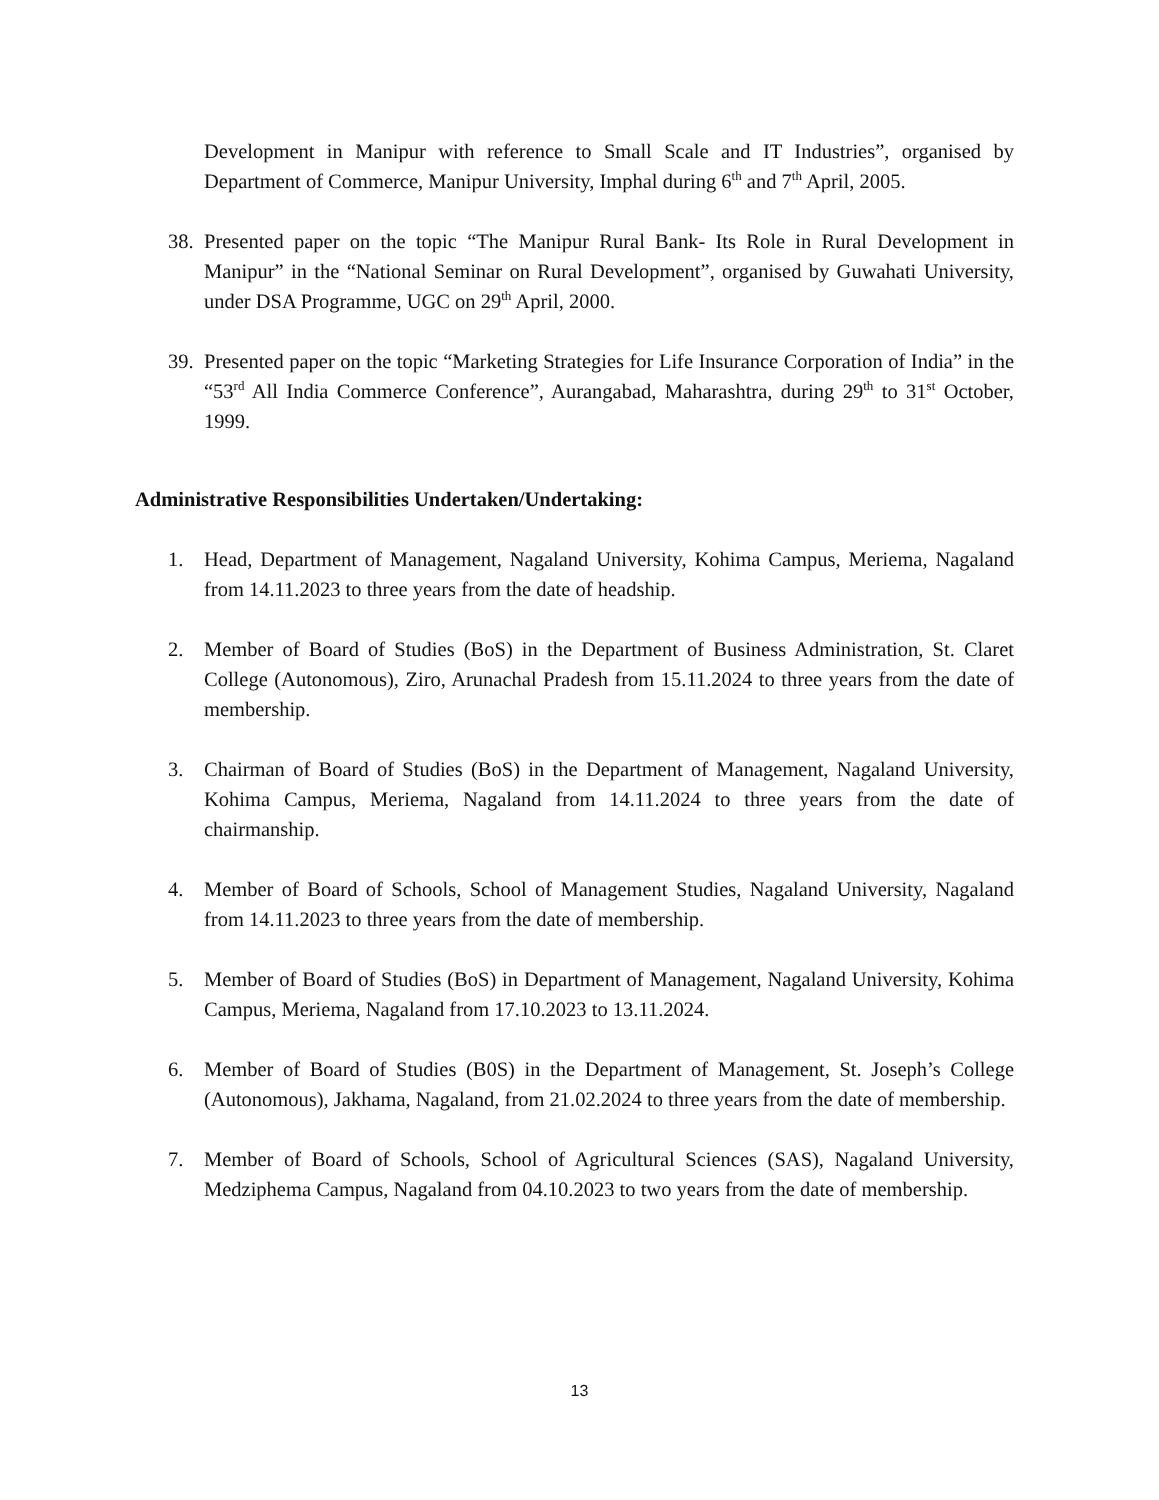Development in Manipur with reference to Small Scale and IT Industries”, organised by Department of Commerce, Manipur University, Imphal during 6<sup>th</sup> and 7<sup>th</sup> April, 2005.
38.
Presented paper on the topic “The Manipur Rural Bank- Its Role in Rural Development in Manipur” in the “National Seminar on Rural Development”, organised by Guwahati University, under DSA Programme, UGC on 29<sup>th</sup> April, 2000.
39.
Presented paper on the topic “Marketing Strategies for Life Insurance Corporation of India” in the “53<sup>rd</sup> All India Commerce Conference”, Aurangabad, Maharashtra, during 29<sup>th</sup> to 31<sup>st</sup> October, 1999.
Administrative Responsibilities Undertaken/Undertaking:
1. Head, Department of Management, Nagaland University, Kohima Campus, Meriema, Nagaland from 14.11.2023 to three years from the date of headship.
2. Member of Board of Studies (BoS) in the Department of Business Administration, St. Claret College (Autonomous), Ziro, Arunachal Pradesh from 15.11.2024 to three years from the date of membership.
3. Chairman of Board of Studies (BoS) in the Department of Management, Nagaland University, Kohima Campus, Meriema, Nagaland from 14.11.2024 to three years from the date of chairmanship.
4. Member of Board of Schools, School of Management Studies, Nagaland University, Nagaland from 14.11.2023 to three years from the date of membership.
5. Member of Board of Studies (BoS) in Department of Management, Nagaland University, Kohima Campus, Meriema, Nagaland from 17.10.2023 to 13.11.2024.
6. Member of Board of Studies (B0S) in the Department of Management, St. Joseph’s College (Autonomous), Jakhama, Nagaland, from 21.02.2024 to three years from the date of membership.
7. Member of Board of Schools, School of Agricultural Sciences (SAS), Nagaland University, Medziphema Campus, Nagaland from 04.10.2023 to two years from the date of membership.
13